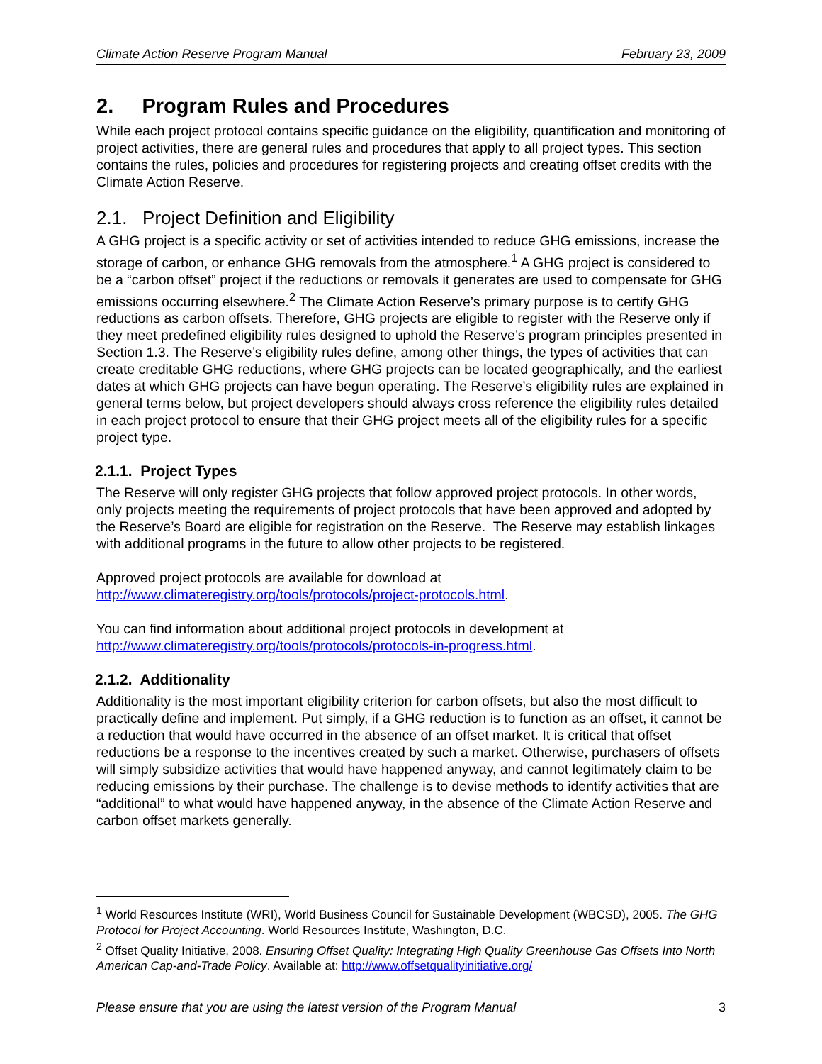Climate Action Reserve Program Manual February 23, 2009
2. Program Rules and Procedures
While each project protocol contains specific guidance on the eligibility, quantification and monitoring of project activities, there are general rules and procedures that apply to all project types. This section contains the rules, policies and procedures for registering projects and creating offset credits with the Climate Action Reserve.
2.1. Project Definition and Eligibility
A GHG project is a specific activity or set of activities intended to reduce GHG emissions, increase the storage of carbon, or enhance GHG removals from the atmosphere.<sup>1</sup> A GHG project is considered to be a “carbon offset” project if the reductions or removals it generates are used to compensate for GHG emissions occurring elsewhere.<sup>2</sup> The Climate Action Reserve’s primary purpose is to certify GHG reductions as carbon offsets. Therefore, GHG projects are eligible to register with the Reserve only if they meet predefined eligibility rules designed to uphold the Reserve’s program principles presented in Section 1.3. The Reserve’s eligibility rules define, among other things, the types of activities that can create creditable GHG reductions, where GHG projects can be located geographically, and the earliest dates at which GHG projects can have begun operating. The Reserve’s eligibility rules are explained in general terms below, but project developers should always cross reference the eligibility rules detailed in each project protocol to ensure that their GHG project meets all of the eligibility rules for a specific project type.
2.1.1. Project Types
The Reserve will only register GHG projects that follow approved project protocols. In other words, only projects meeting the requirements of project protocols that have been approved and adopted by the Reserve’s Board are eligible for registration on the Reserve. The Reserve may establish linkages with additional programs in the future to allow other projects to be registered.
Approved project protocols are available for download at http://www.climateregistry.org/tools/protocols/project-protocols.html.
You can find information about additional project protocols in development at http://www.climateregistry.org/tools/protocols/protocols-in-progress.html.
2.1.2. Additionality
Additionality is the most important eligibility criterion for carbon offsets, but also the most difficult to practically define and implement. Put simply, if a GHG reduction is to function as an offset, it cannot be a reduction that would have occurred in the absence of an offset market. It is critical that offset reductions be a response to the incentives created by such a market. Otherwise, purchasers of offsets will simply subsidize activities that would have happened anyway, and cannot legitimately claim to be reducing emissions by their purchase. The challenge is to devise methods to identify activities that are “additional” to what would have happened anyway, in the absence of the Climate Action Reserve and carbon offset markets generally.
<sup>1</sup> World Resources Institute (WRI), World Business Council for Sustainable Development (WBCSD), 2005. The GHG Protocol for Project Accounting. World Resources Institute, Washington, D.C.
<sup>2</sup> Offset Quality Initiative, 2008. Ensuring Offset Quality: Integrating High Quality Greenhouse Gas Offsets Into North American Cap-and-Trade Policy. Available at: http://www.offsetqualityinitiative.org/
Please ensure that you are using the latest version of the Program Manual 3